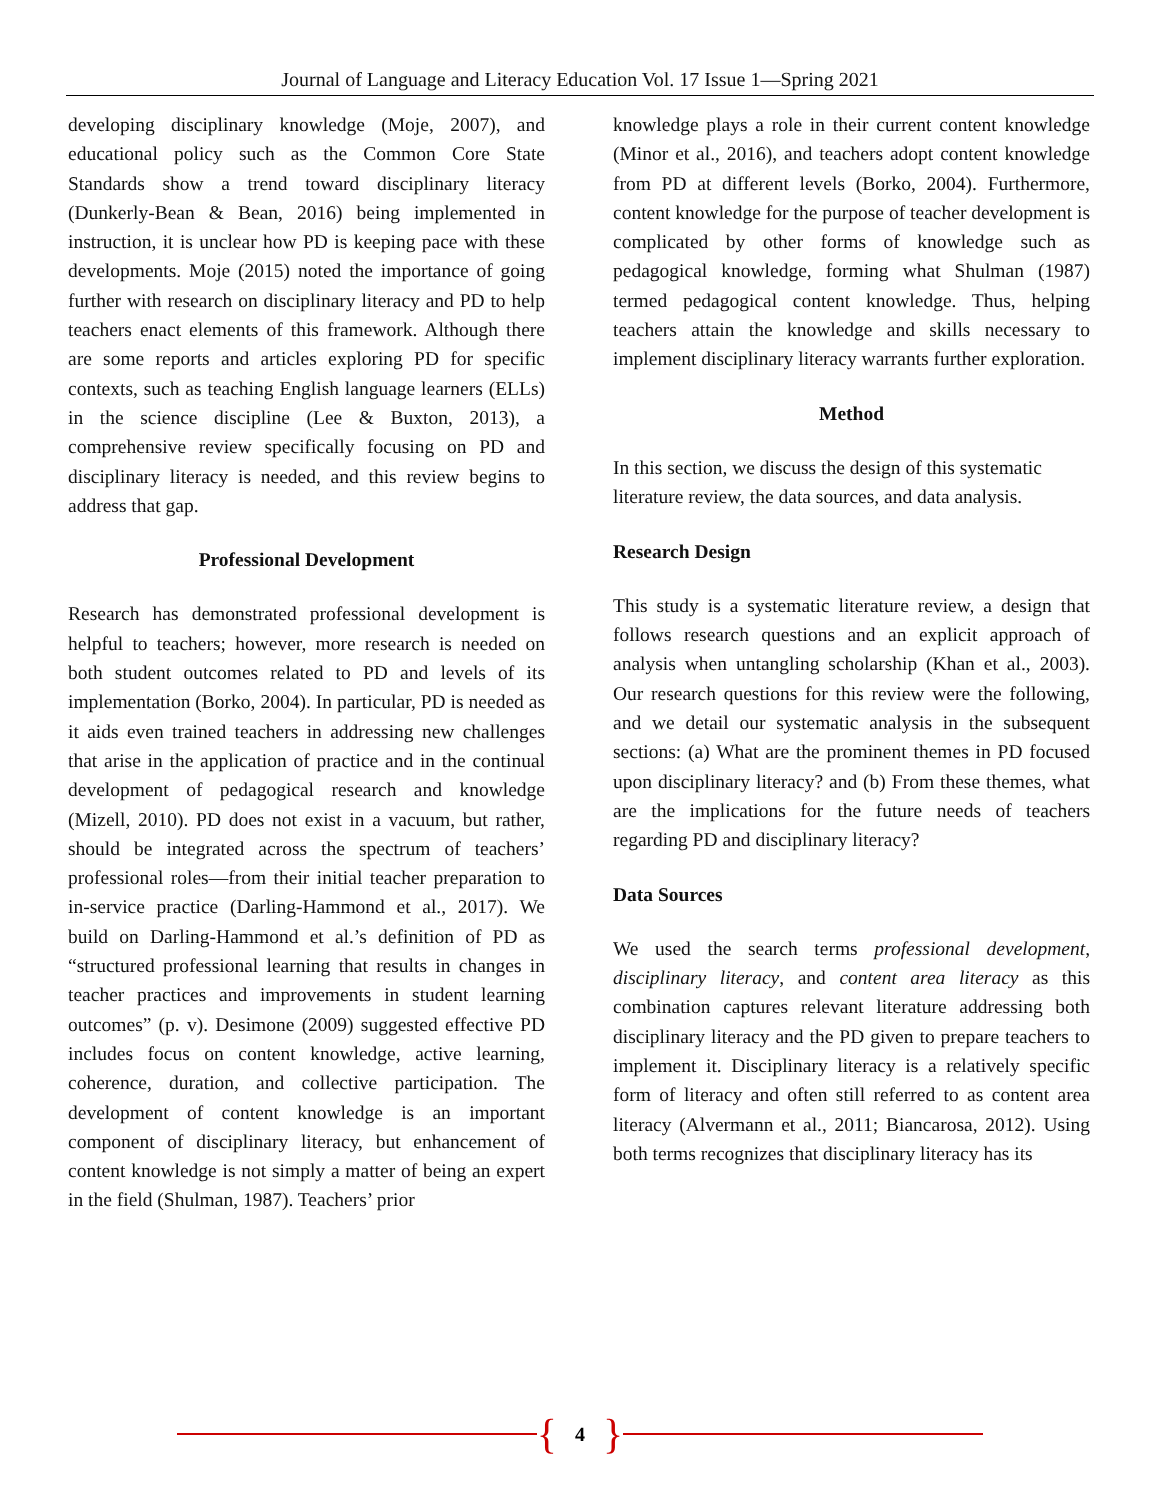Journal of Language and Literacy Education Vol. 17 Issue 1—Spring 2021
developing disciplinary knowledge (Moje, 2007), and educational policy such as the Common Core State Standards show a trend toward disciplinary literacy (Dunkerly-Bean & Bean, 2016) being implemented in instruction, it is unclear how PD is keeping pace with these developments. Moje (2015) noted the importance of going further with research on disciplinary literacy and PD to help teachers enact elements of this framework. Although there are some reports and articles exploring PD for specific contexts, such as teaching English language learners (ELLs) in the science discipline (Lee & Buxton, 2013), a comprehensive review specifically focusing on PD and disciplinary literacy is needed, and this review begins to address that gap.
Professional Development
Research has demonstrated professional development is helpful to teachers; however, more research is needed on both student outcomes related to PD and levels of its implementation (Borko, 2004). In particular, PD is needed as it aids even trained teachers in addressing new challenges that arise in the application of practice and in the continual development of pedagogical research and knowledge (Mizell, 2010). PD does not exist in a vacuum, but rather, should be integrated across the spectrum of teachers’ professional roles—from their initial teacher preparation to in-service practice (Darling-Hammond et al., 2017). We build on Darling-Hammond et al.’s definition of PD as “structured professional learning that results in changes in teacher practices and improvements in student learning outcomes” (p. v). Desimone (2009) suggested effective PD includes focus on content knowledge, active learning, coherence, duration, and collective participation. The development of content knowledge is an important component of disciplinary literacy, but enhancement of content knowledge is not simply a matter of being an expert in the field (Shulman, 1987). Teachers’ prior
knowledge plays a role in their current content knowledge (Minor et al., 2016), and teachers adopt content knowledge from PD at different levels (Borko, 2004). Furthermore, content knowledge for the purpose of teacher development is complicated by other forms of knowledge such as pedagogical knowledge, forming what Shulman (1987) termed pedagogical content knowledge. Thus, helping teachers attain the knowledge and skills necessary to implement disciplinary literacy warrants further exploration.
Method
In this section, we discuss the design of this systematic literature review, the data sources, and data analysis.
Research Design
This study is a systematic literature review, a design that follows research questions and an explicit approach of analysis when untangling scholarship (Khan et al., 2003). Our research questions for this review were the following, and we detail our systematic analysis in the subsequent sections: (a) What are the prominent themes in PD focused upon disciplinary literacy? and (b) From these themes, what are the implications for the future needs of teachers regarding PD and disciplinary literacy?
Data Sources
We used the search terms professional development, disciplinary literacy, and content area literacy as this combination captures relevant literature addressing both disciplinary literacy and the PD given to prepare teachers to implement it. Disciplinary literacy is a relatively specific form of literacy and often still referred to as content area literacy (Alvermann et al., 2011; Biancarosa, 2012). Using both terms recognizes that disciplinary literacy has its
{ 4 }